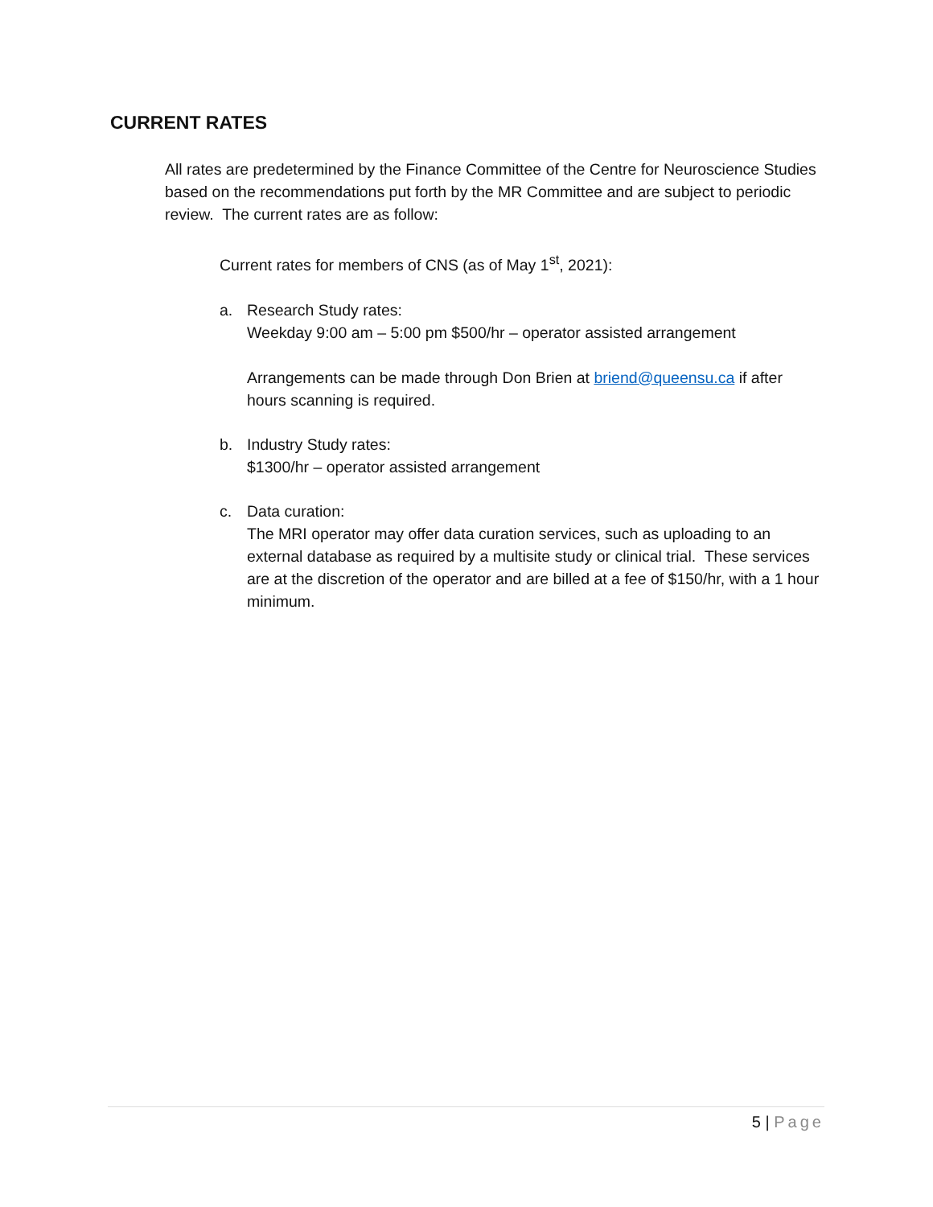CURRENT RATES
All rates are predetermined by the Finance Committee of the Centre for Neuroscience Studies based on the recommendations put forth by the MR Committee and are subject to periodic review. The current rates are as follow:
Current rates for members of CNS (as of May 1<sup>st</sup>, 2021):
a. Research Study rates:
Weekday 9:00 am – 5:00 pm $500/hr – operator assisted arrangement
Arrangements can be made through Don Brien at briend@queensu.ca if after hours scanning is required.
b. Industry Study rates:
$1300/hr – operator assisted arrangement
c. Data curation:
The MRI operator may offer data curation services, such as uploading to an external database as required by a multisite study or clinical trial. These services are at the discretion of the operator and are billed at a fee of $150/hr, with a 1 hour minimum.
5 | Page